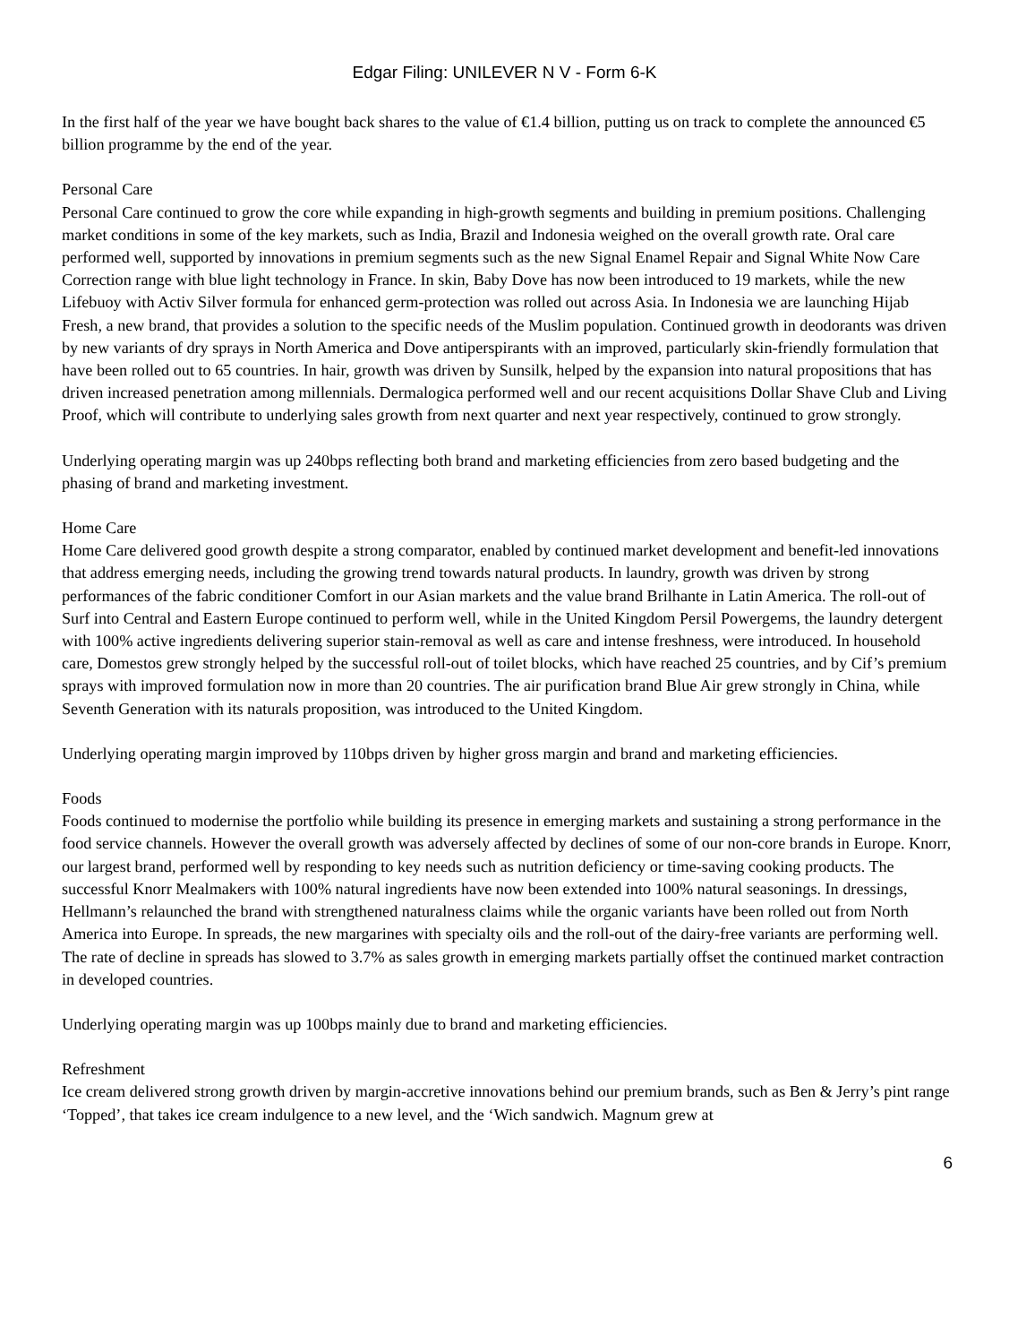Edgar Filing: UNILEVER N V - Form 6-K
In the first half of the year we have bought back shares to the value of €1.4 billion, putting us on track to complete the announced €5 billion programme by the end of the year.
Personal Care
Personal Care continued to grow the core while expanding in high-growth segments and building in premium positions. Challenging market conditions in some of the key markets, such as India, Brazil and Indonesia weighed on the overall growth rate. Oral care performed well, supported by innovations in premium segments such as the new Signal Enamel Repair and Signal White Now Care Correction range with blue light technology in France. In skin, Baby Dove has now been introduced to 19 markets, while the new Lifebuoy with Activ Silver formula for enhanced germ-protection was rolled out across Asia. In Indonesia we are launching Hijab Fresh, a new brand, that provides a solution to the specific needs of the Muslim population. Continued growth in deodorants was driven by new variants of dry sprays in North America and Dove antiperspirants with an improved, particularly skin-friendly formulation that have been rolled out to 65 countries. In hair, growth was driven by Sunsilk, helped by the expansion into natural propositions that has driven increased penetration among millennials. Dermalogica performed well and our recent acquisitions Dollar Shave Club and Living Proof, which will contribute to underlying sales growth from next quarter and next year respectively, continued to grow strongly.
Underlying operating margin was up 240bps reflecting both brand and marketing efficiencies from zero based budgeting and the phasing of brand and marketing investment.
Home Care
Home Care delivered good growth despite a strong comparator, enabled by continued market development and benefit-led innovations that address emerging needs, including the growing trend towards natural products. In laundry, growth was driven by strong performances of the fabric conditioner Comfort in our Asian markets and the value brand Brilhante in Latin America. The roll-out of Surf into Central and Eastern Europe continued to perform well, while in the United Kingdom Persil Powergems, the laundry detergent with 100% active ingredients delivering superior stain-removal as well as care and intense freshness, were introduced. In household care, Domestos grew strongly helped by the successful roll-out of toilet blocks, which have reached 25 countries, and by Cif’s premium sprays with improved formulation now in more than 20 countries. The air purification brand Blue Air grew strongly in China, while Seventh Generation with its naturals proposition, was introduced to the United Kingdom.
Underlying operating margin improved by 110bps driven by higher gross margin and brand and marketing efficiencies.
Foods
Foods continued to modernise the portfolio while building its presence in emerging markets and sustaining a strong performance in the food service channels. However the overall growth was adversely affected by declines of some of our non-core brands in Europe. Knorr, our largest brand, performed well by responding to key needs such as nutrition deficiency or time-saving cooking products. The successful Knorr Mealmakers with 100% natural ingredients have now been extended into 100% natural seasonings. In dressings, Hellmann’s relaunched the brand with strengthened naturalness claims while the organic variants have been rolled out from North America into Europe. In spreads, the new margarines with specialty oils and the roll-out of the dairy-free variants are performing well. The rate of decline in spreads has slowed to 3.7% as sales growth in emerging markets partially offset the continued market contraction in developed countries.
Underlying operating margin was up 100bps mainly due to brand and marketing efficiencies.
Refreshment
Ice cream delivered strong growth driven by margin-accretive innovations behind our premium brands, such as Ben & Jerry’s pint range ‘Topped’, that takes ice cream indulgence to a new level, and the ‘Wich sandwich. Magnum grew at
6